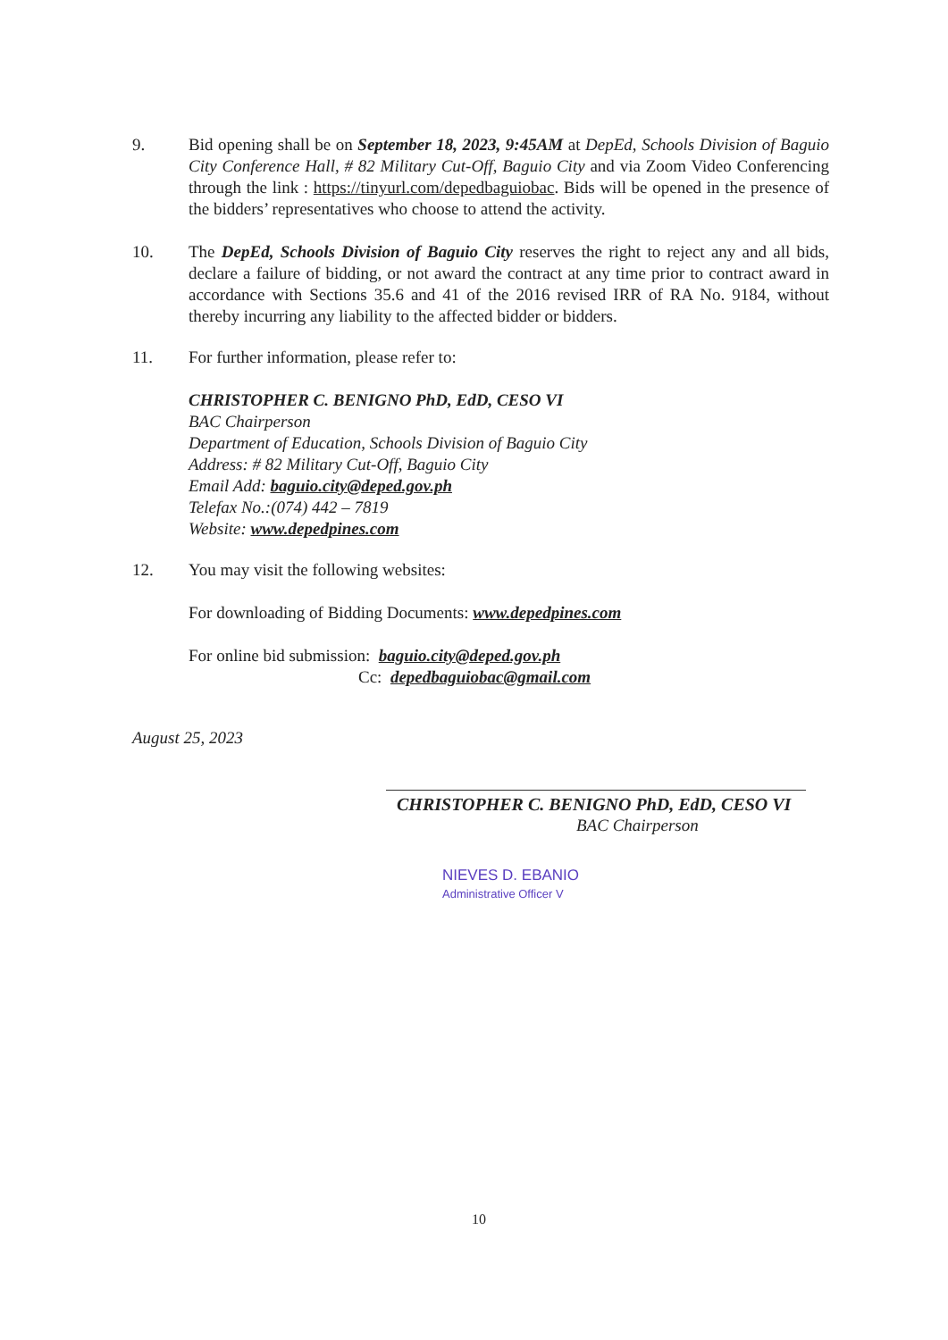9. Bid opening shall be on September 18, 2023, 9:45AM at DepEd, Schools Division of Baguio City Conference Hall, # 82 Military Cut-Off, Baguio City and via Zoom Video Conferencing through the link : https://tinyurl.com/depedbaguiobac. Bids will be opened in the presence of the bidders’ representatives who choose to attend the activity.
10. The DepEd, Schools Division of Baguio City reserves the right to reject any and all bids, declare a failure of bidding, or not award the contract at any time prior to contract award in accordance with Sections 35.6 and 41 of the 2016 revised IRR of RA No. 9184, without thereby incurring any liability to the affected bidder or bidders.
11. For further information, please refer to:
CHRISTOPHER C. BENIGNO PhD, EdD, CESO VI
BAC Chairperson
Department of Education, Schools Division of Baguio City
Address: # 82 Military Cut-Off, Baguio City
Email Add: baguio.city@deped.gov.ph
Telefax No.:(074) 442 – 7819
Website: www.depedpines.com
12. You may visit the following websites:
For downloading of Bidding Documents: www.depedpines.com
For online bid submission: baguio.city@deped.gov.ph
Cc: depedbaguiobac@gmail.com
August 25, 2023
CHRISTOPHER C. BENIGNO PhD, EdD, CESO VI
BAC Chairperson
NIEVES D. EBANIO
Administrative Officer V
10